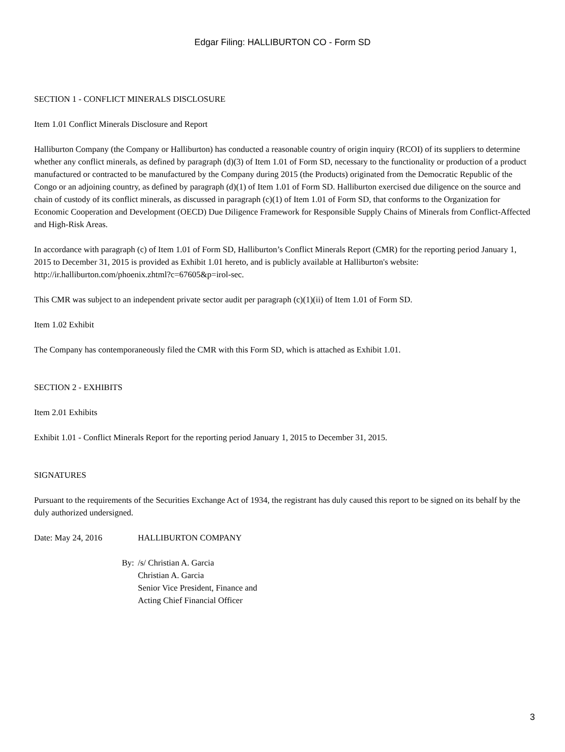Edgar Filing: HALLIBURTON CO - Form SD
SECTION 1 - CONFLICT MINERALS DISCLOSURE
Item 1.01 Conflict Minerals Disclosure and Report
Halliburton Company (the Company or Halliburton) has conducted a reasonable country of origin inquiry (RCOI) of its suppliers to determine whether any conflict minerals, as defined by paragraph (d)(3) of Item 1.01 of Form SD, necessary to the functionality or production of a product manufactured or contracted to be manufactured by the Company during 2015 (the Products) originated from the Democratic Republic of the Congo or an adjoining country, as defined by paragraph (d)(1) of Item 1.01 of Form SD. Halliburton exercised due diligence on the source and chain of custody of its conflict minerals, as discussed in paragraph (c)(1) of Item 1.01 of Form SD, that conforms to the Organization for Economic Cooperation and Development (OECD) Due Diligence Framework for Responsible Supply Chains of Minerals from Conflict-Affected and High-Risk Areas.
In accordance with paragraph (c) of Item 1.01 of Form SD, Halliburton’s Conflict Minerals Report (CMR) for the reporting period January 1, 2015 to December 31, 2015 is provided as Exhibit 1.01 hereto, and is publicly available at Halliburton's website: http://ir.halliburton.com/phoenix.zhtml?c=67605&p=irol-sec.
This CMR was subject to an independent private sector audit per paragraph (c)(1)(ii) of Item 1.01 of Form SD.
Item 1.02 Exhibit
The Company has contemporaneously filed the CMR with this Form SD, which is attached as Exhibit 1.01.
SECTION 2 - EXHIBITS
Item 2.01 Exhibits
Exhibit 1.01 - Conflict Minerals Report for the reporting period January 1, 2015 to December 31, 2015.
SIGNATURES
Pursuant to the requirements of the Securities Exchange Act of 1934, the registrant has duly caused this report to be signed on its behalf by the duly authorized undersigned.
Date: May 24, 2016 HALLIBURTON COMPANY
By: /s/ Christian A. Garcia
Christian A. Garcia
Senior Vice President, Finance and
Acting Chief Financial Officer
3